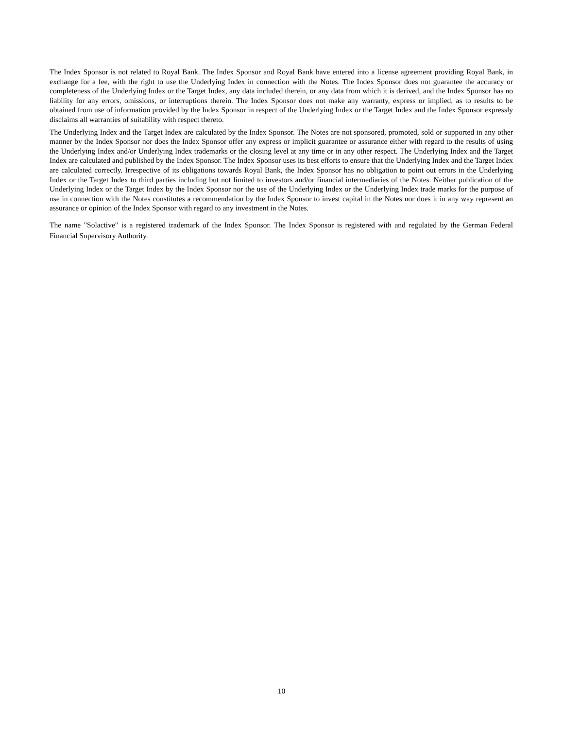The Index Sponsor is not related to Royal Bank. The Index Sponsor and Royal Bank have entered into a license agreement providing Royal Bank, in exchange for a fee, with the right to use the Underlying Index in connection with the Notes. The Index Sponsor does not guarantee the accuracy or completeness of the Underlying Index or the Target Index, any data included therein, or any data from which it is derived, and the Index Sponsor has no liability for any errors, omissions, or interruptions therein. The Index Sponsor does not make any warranty, express or implied, as to results to be obtained from use of information provided by the Index Sponsor in respect of the Underlying Index or the Target Index and the Index Sponsor expressly disclaims all warranties of suitability with respect thereto.
The Underlying Index and the Target Index are calculated by the Index Sponsor. The Notes are not sponsored, promoted, sold or supported in any other manner by the Index Sponsor nor does the Index Sponsor offer any express or implicit guarantee or assurance either with regard to the results of using the Underlying Index and/or Underlying Index trademarks or the closing level at any time or in any other respect. The Underlying Index and the Target Index are calculated and published by the Index Sponsor. The Index Sponsor uses its best efforts to ensure that the Underlying Index and the Target Index are calculated correctly. Irrespective of its obligations towards Royal Bank, the Index Sponsor has no obligation to point out errors in the Underlying Index or the Target Index to third parties including but not limited to investors and/or financial intermediaries of the Notes. Neither publication of the Underlying Index or the Target Index by the Index Sponsor nor the use of the Underlying Index or the Underlying Index trade marks for the purpose of use in connection with the Notes constitutes a recommendation by the Index Sponsor to invest capital in the Notes nor does it in any way represent an assurance or opinion of the Index Sponsor with regard to any investment in the Notes.
The name "Solactive" is a registered trademark of the Index Sponsor. The Index Sponsor is registered with and regulated by the German Federal Financial Supervisory Authority.
10